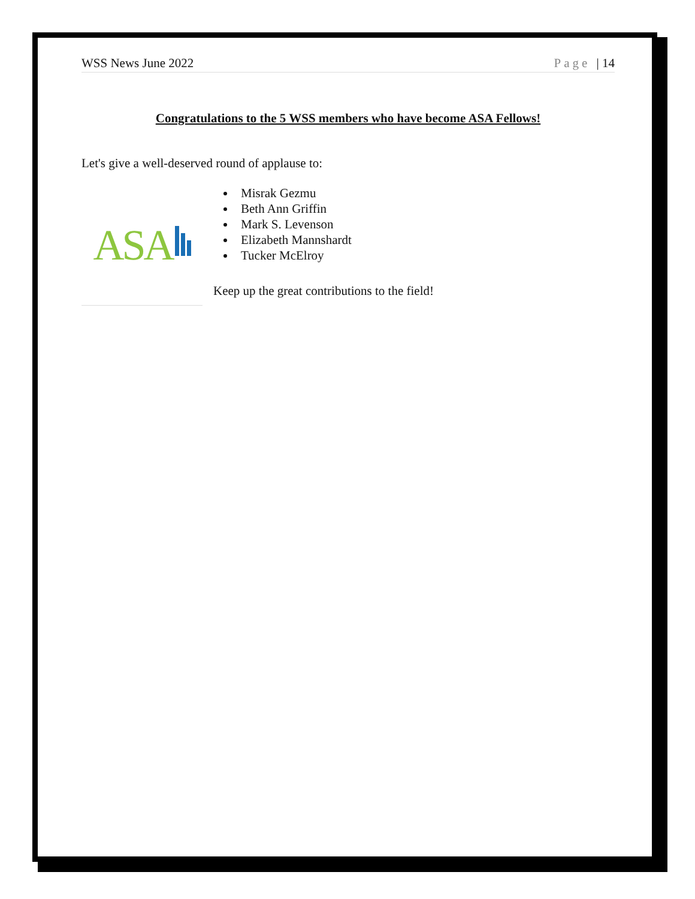WSS News June 2022 Page | 14
Congratulations to the 5 WSS members who have become ASA Fellows!
Let's give a well-deserved round of applause to:
ASA
Misrak Gezmu
Beth Ann Griffin
Mark S. Levenson
Elizabeth Mannshardt
Tucker McElroy
Keep up the great contributions to the field!